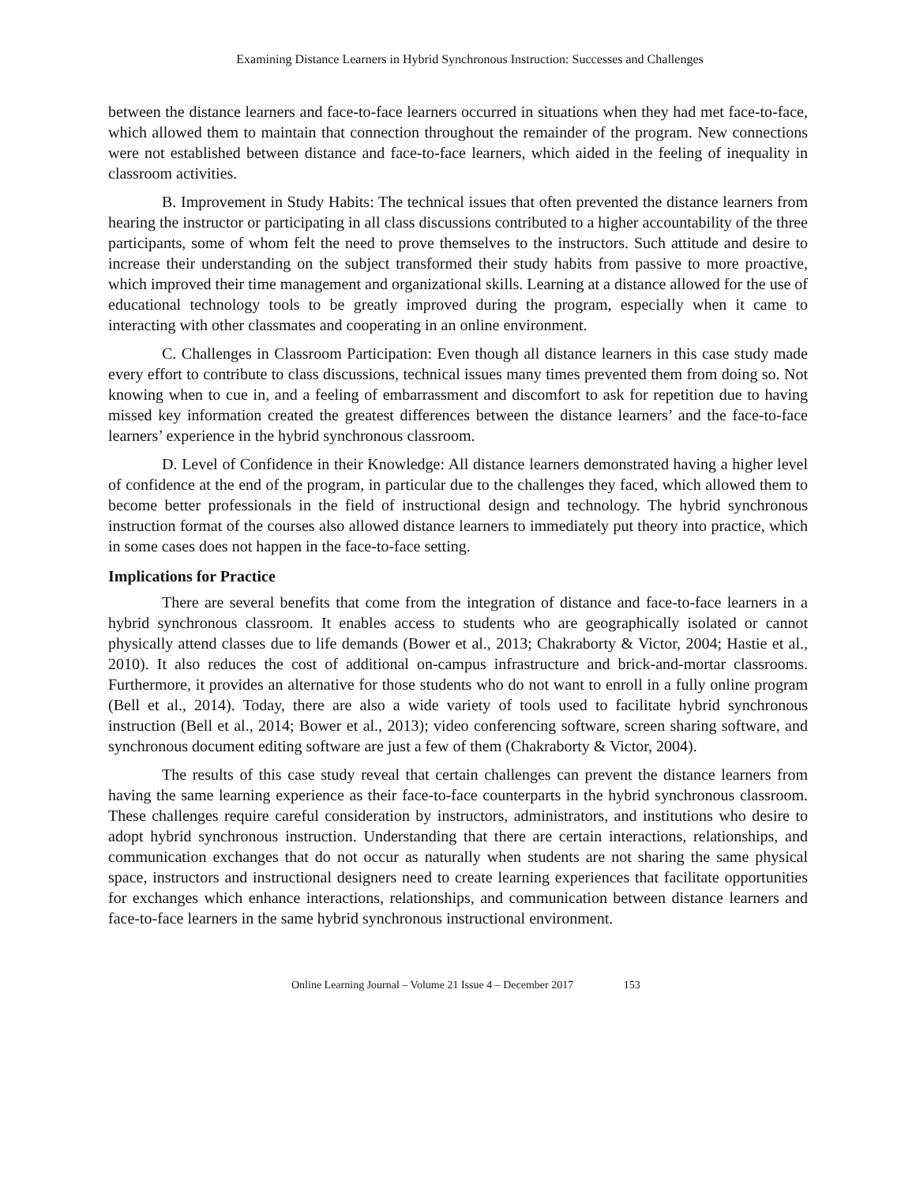Examining Distance Learners in Hybrid Synchronous Instruction: Successes and Challenges
between the distance learners and face-to-face learners occurred in situations when they had met face-to-face, which allowed them to maintain that connection throughout the remainder of the program. New connections were not established between distance and face-to-face learners, which aided in the feeling of inequality in classroom activities.
B. Improvement in Study Habits: The technical issues that often prevented the distance learners from hearing the instructor or participating in all class discussions contributed to a higher accountability of the three participants, some of whom felt the need to prove themselves to the instructors. Such attitude and desire to increase their understanding on the subject transformed their study habits from passive to more proactive, which improved their time management and organizational skills. Learning at a distance allowed for the use of educational technology tools to be greatly improved during the program, especially when it came to interacting with other classmates and cooperating in an online environment.
C. Challenges in Classroom Participation: Even though all distance learners in this case study made every effort to contribute to class discussions, technical issues many times prevented them from doing so. Not knowing when to cue in, and a feeling of embarrassment and discomfort to ask for repetition due to having missed key information created the greatest differences between the distance learners’ and the face-to-face learners’ experience in the hybrid synchronous classroom.
D. Level of Confidence in their Knowledge: All distance learners demonstrated having a higher level of confidence at the end of the program, in particular due to the challenges they faced, which allowed them to become better professionals in the field of instructional design and technology. The hybrid synchronous instruction format of the courses also allowed distance learners to immediately put theory into practice, which in some cases does not happen in the face-to-face setting.
Implications for Practice
There are several benefits that come from the integration of distance and face-to-face learners in a hybrid synchronous classroom. It enables access to students who are geographically isolated or cannot physically attend classes due to life demands (Bower et al., 2013; Chakraborty & Victor, 2004; Hastie et al., 2010). It also reduces the cost of additional on-campus infrastructure and brick-and-mortar classrooms. Furthermore, it provides an alternative for those students who do not want to enroll in a fully online program (Bell et al., 2014). Today, there are also a wide variety of tools used to facilitate hybrid synchronous instruction (Bell et al., 2014; Bower et al., 2013); video conferencing software, screen sharing software, and synchronous document editing software are just a few of them (Chakraborty & Victor, 2004).
The results of this case study reveal that certain challenges can prevent the distance learners from having the same learning experience as their face-to-face counterparts in the hybrid synchronous classroom. These challenges require careful consideration by instructors, administrators, and institutions who desire to adopt hybrid synchronous instruction. Understanding that there are certain interactions, relationships, and communication exchanges that do not occur as naturally when students are not sharing the same physical space, instructors and instructional designers need to create learning experiences that facilitate opportunities for exchanges which enhance interactions, relationships, and communication between distance learners and face-to-face learners in the same hybrid synchronous instructional environment.
Online Learning Journal – Volume 21 Issue 4 – December 2017 153